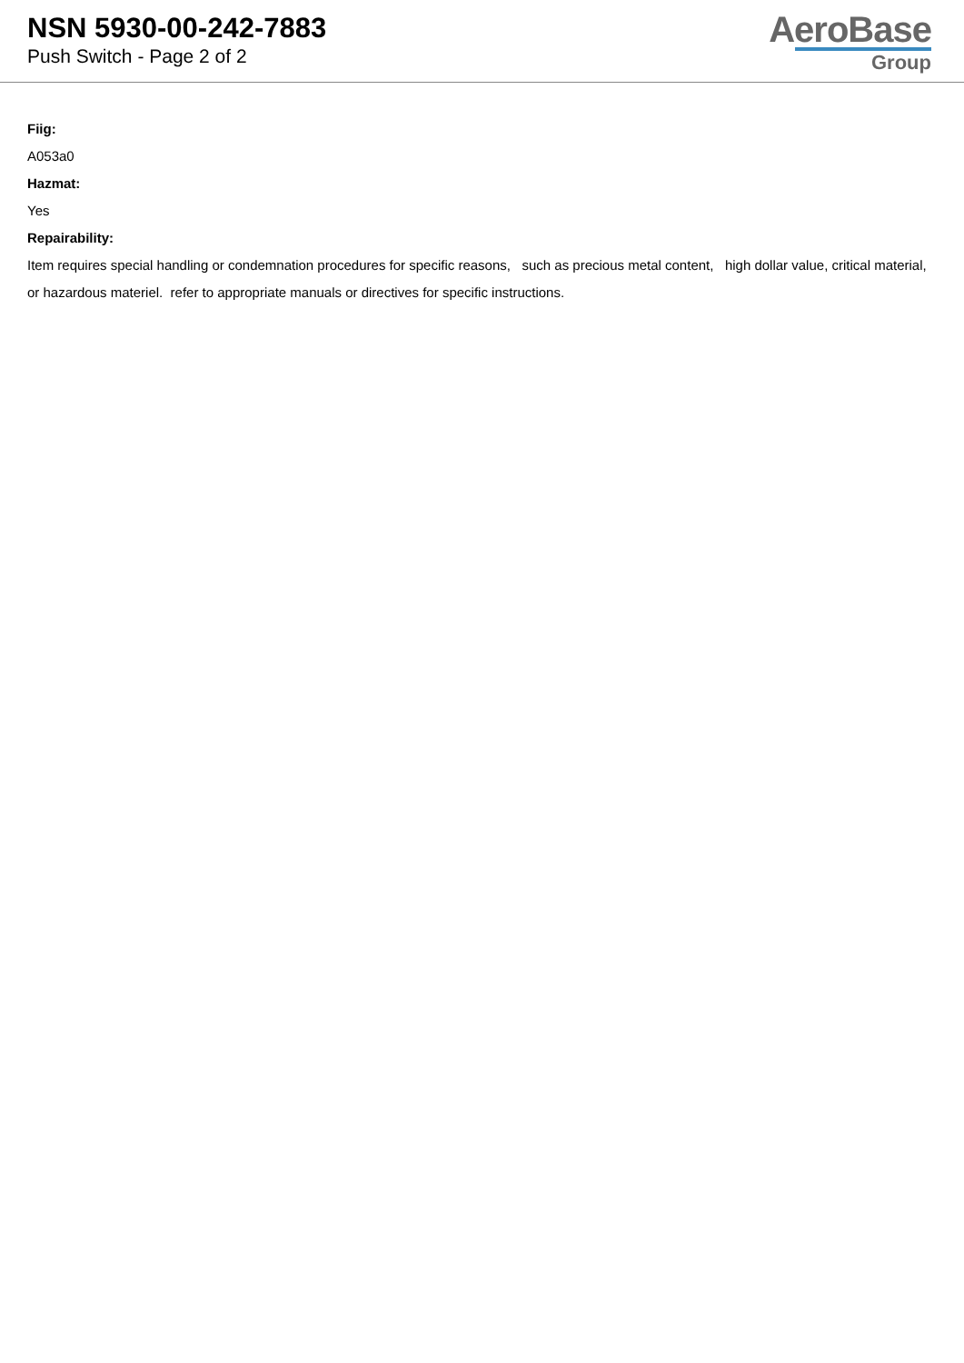NSN 5930-00-242-7883
Push Switch - Page 2 of 2
AeroBase
Group
Fiig:
A053a0
Hazmat:
Yes
Repairability:
Item requires special handling or condemnation procedures for specific reasons, such as precious metal content, high dollar value, critical material, or hazardous materiel. refer to appropriate manuals or directives for specific instructions.